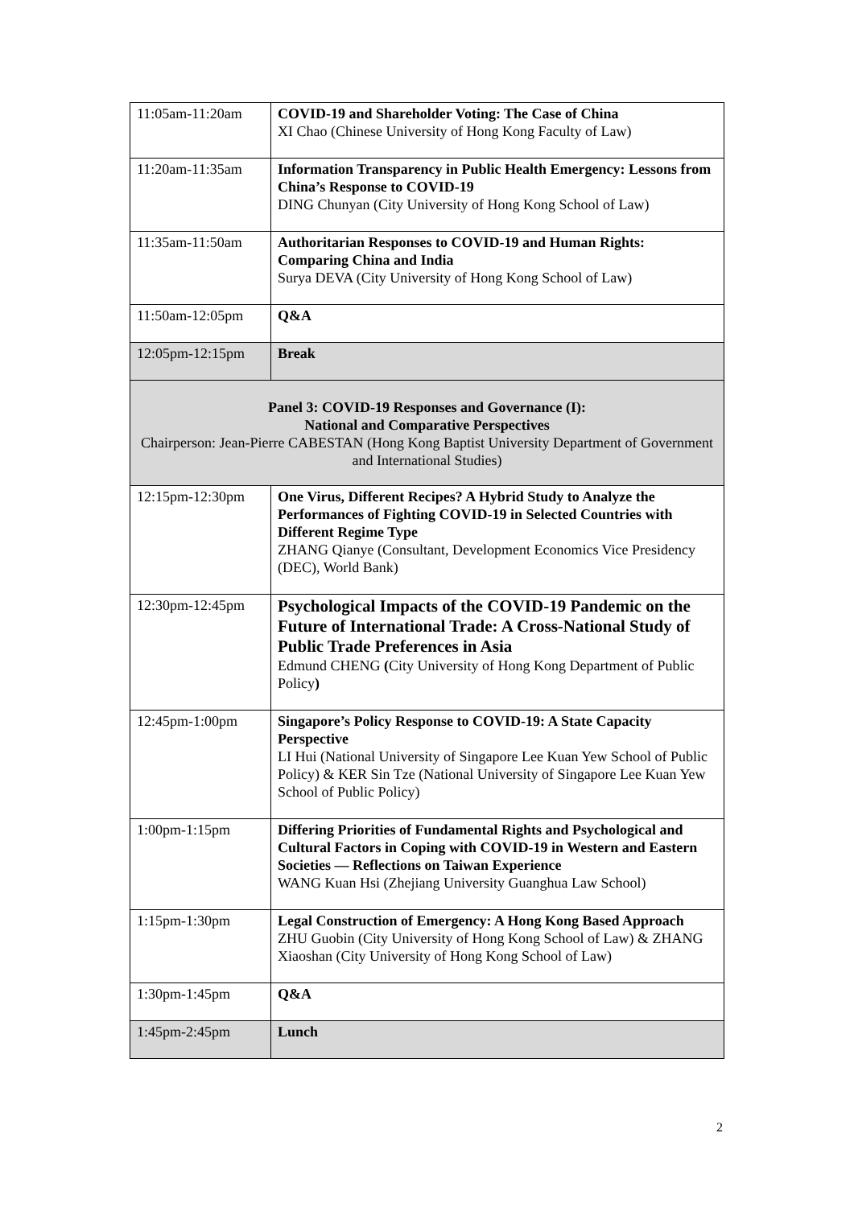| 11:05am-11:20am | COVID-19 and Shareholder Voting: The Case of China XI Chao (Chinese University of Hong Kong Faculty of Law) |
| 11:20am-11:35am | Information Transparency in Public Health Emergency: Lessons from China’s Response to COVID-19 DING Chunyan (City University of Hong Kong School of Law) |
| 11:35am-11:50am | Authoritarian Responses to COVID-19 and Human Rights: Comparing China and India Surya DEVA (City University of Hong Kong School of Law) |
| 11:50am-12:05pm | Q&A |
| 12:05pm-12:15pm | Break |
| Panel 3: COVID-19 Responses and Governance (I): National and Comparative Perspectives Chairperson: Jean-Pierre CABESTAN (Hong Kong Baptist University Department of Government and International Studies) | |
| 12:15pm-12:30pm | One Virus, Different Recipes? A Hybrid Study to Analyze the Performances of Fighting COVID-19 in Selected Countries with Different Regime Type ZHANG Qianye (Consultant, Development Economics Vice Presidency (DEC), World Bank) |
| 12:30pm-12:45pm | Psychological Impacts of the COVID-19 Pandemic on the Future of International Trade: A Cross-National Study of Public Trade Preferences in Asia Edmund CHENG ( City University of Hong Kong Department of Public Policy ) |
| 12:45pm-1:00pm | Singapore’s Policy Response to COVID-19: A State Capacity Perspective LI Hui (National University of Singapore Lee Kuan Yew School of Public Policy) & KER Sin Tze (National University of Singapore Lee Kuan Yew School of Public Policy) |
| 1:00pm-1:15pm | Differing Priorities of Fundamental Rights and Psychological and Cultural Factors in Coping with COVID-19 in Western and Eastern Societies — Reflections on Taiwan Experience WANG Kuan Hsi (Zhejiang University Guanghua Law School) |
| 1:15pm-1:30pm | Legal Construction of Emergency: A Hong Kong Based Approach ZHU Guobin (City University of Hong Kong School of Law) & ZHANG Xiaoshan (City University of Hong Kong School of Law) |
| 1:30pm-1:45pm | Q&A |
| 1:45pm-2:45pm | Lunch |
2